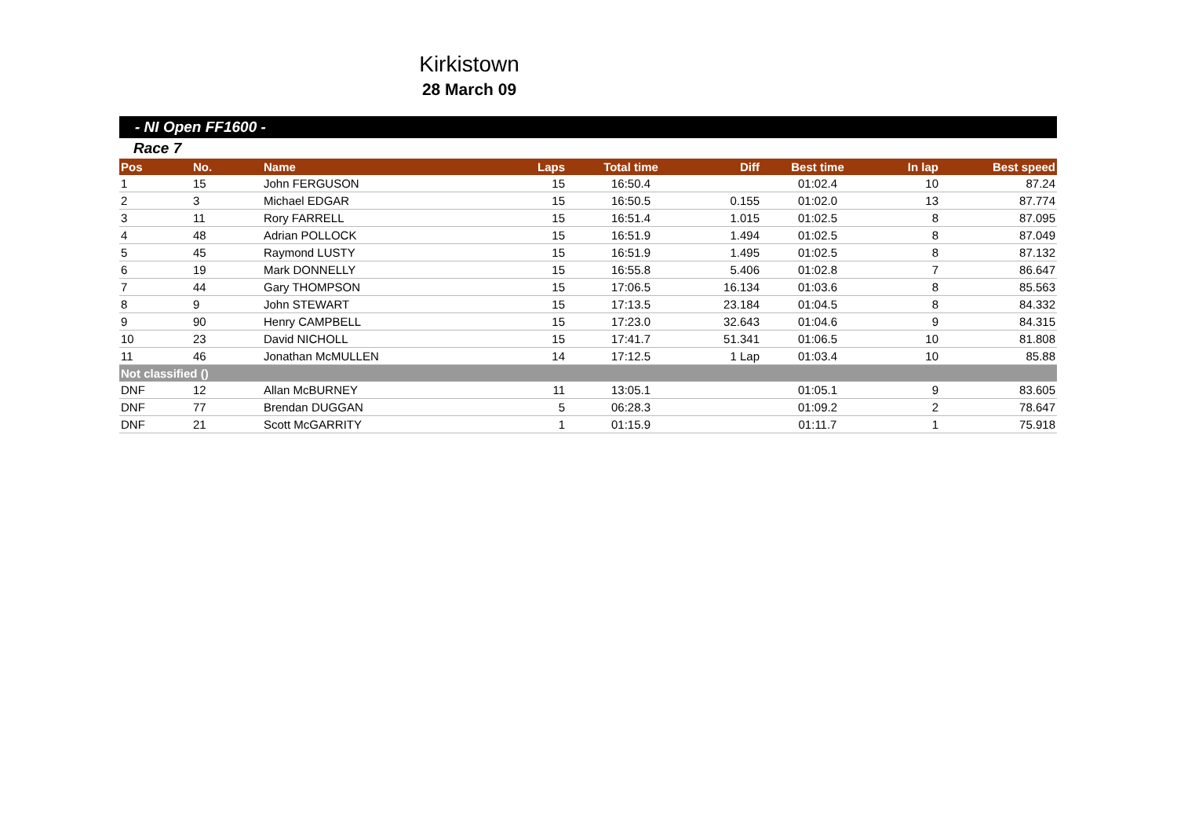Kirkistown
28 March 09
- NI Open FF1600 -
Race 7
| Pos | No. | Name | Laps | Total time | Diff | Best time | In lap | Best speed |
| --- | --- | --- | --- | --- | --- | --- | --- | --- |
| 1 | 15 | John FERGUSON | 15 | 16:50.4 | | 01:02.4 | 10 | 87.24 |
| 2 | 3 | Michael EDGAR | 15 | 16:50.5 | 0.155 | 01:02.0 | 13 | 87.774 |
| 3 | 11 | Rory FARRELL | 15 | 16:51.4 | 1.015 | 01:02.5 | 8 | 87.095 |
| 4 | 48 | Adrian POLLOCK | 15 | 16:51.9 | 1.494 | 01:02.5 | 8 | 87.049 |
| 5 | 45 | Raymond LUSTY | 15 | 16:51.9 | 1.495 | 01:02.5 | 8 | 87.132 |
| 6 | 19 | Mark DONNELLY | 15 | 16:55.8 | 5.406 | 01:02.8 | 7 | 86.647 |
| 7 | 44 | Gary THOMPSON | 15 | 17:06.5 | 16.134 | 01:03.6 | 8 | 85.563 |
| 8 | 9 | John STEWART | 15 | 17:13.5 | 23.184 | 01:04.5 | 8 | 84.332 |
| 9 | 90 | Henry CAMPBELL | 15 | 17:23.0 | 32.643 | 01:04.6 | 9 | 84.315 |
| 10 | 23 | David NICHOLL | 15 | 17:41.7 | 51.341 | 01:06.5 | 10 | 81.808 |
| 11 | 46 | Jonathan McMULLEN | 14 | 17:12.5 | 1 Lap | 01:03.4 | 10 | 85.88 |
| Not classified () | | | | | | | | |
| DNF | 12 | Allan McBURNEY | 11 | 13:05.1 | | 01:05.1 | 9 | 83.605 |
| DNF | 77 | Brendan DUGGAN | 5 | 06:28.3 | | 01:09.2 | 2 | 78.647 |
| DNF | 21 | Scott McGARRITY | 1 | 01:15.9 | | 01:11.7 | 1 | 75.918 |